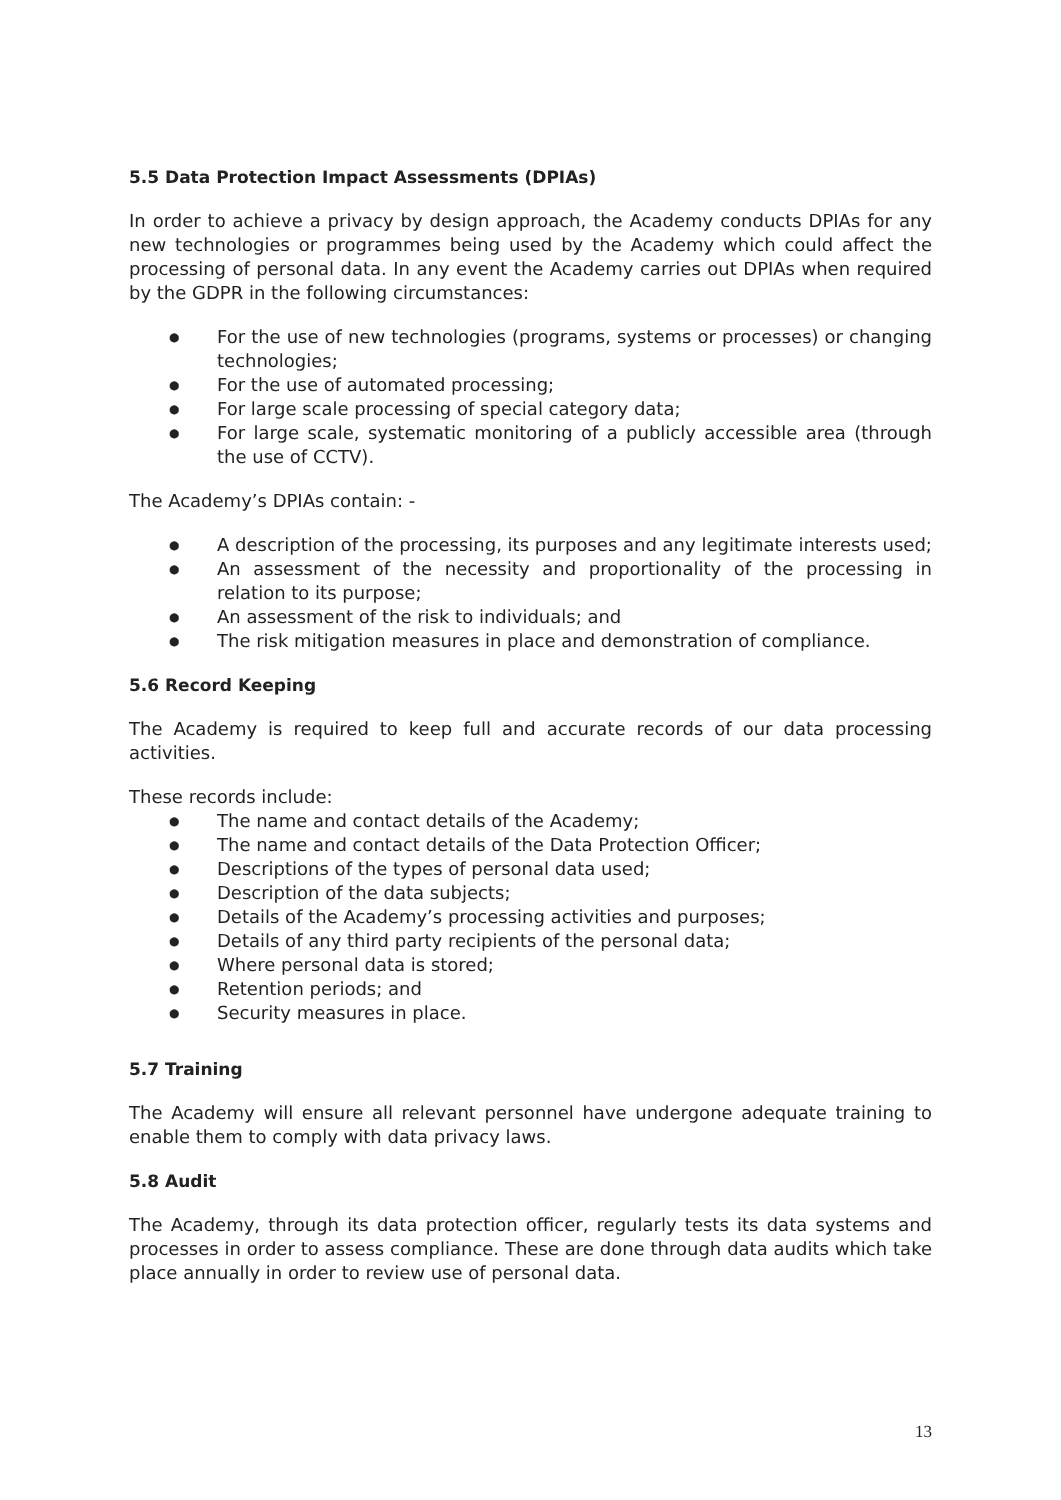5.5 Data Protection Impact Assessments (DPIAs)
In order to achieve a privacy by design approach, the Academy conducts DPIAs for any new technologies or programmes being used by the Academy which could affect the processing of personal data. In any event the Academy carries out DPIAs when required by the GDPR in the following circumstances:
● For the use of new technologies (programs, systems or processes) or changing technologies;
● For the use of automated processing;
● For large scale processing of special category data;
● For large scale, systematic monitoring of a publicly accessible area (through the use of CCTV).
The Academy’s DPIAs contain: -
● A description of the processing, its purposes and any legitimate interests used;
● An assessment of the necessity and proportionality of the processing in relation to its purpose;
● An assessment of the risk to individuals; and
● The risk mitigation measures in place and demonstration of compliance.
5.6 Record Keeping
The Academy is required to keep full and accurate records of our data processing activities.
These records include:
● The name and contact details of the Academy;
● The name and contact details of the Data Protection Officer;
● Descriptions of the types of personal data used;
● Description of the data subjects;
● Details of the Academy’s processing activities and purposes;
● Details of any third party recipients of the personal data;
● Where personal data is stored;
● Retention periods; and
● Security measures in place.
5.7 Training
The Academy will ensure all relevant personnel have undergone adequate training to enable them to comply with data privacy laws.
5.8 Audit
The Academy, through its data protection officer, regularly tests its data systems and processes in order to assess compliance. These are done through data audits which take place annually in order to review use of personal data.
13